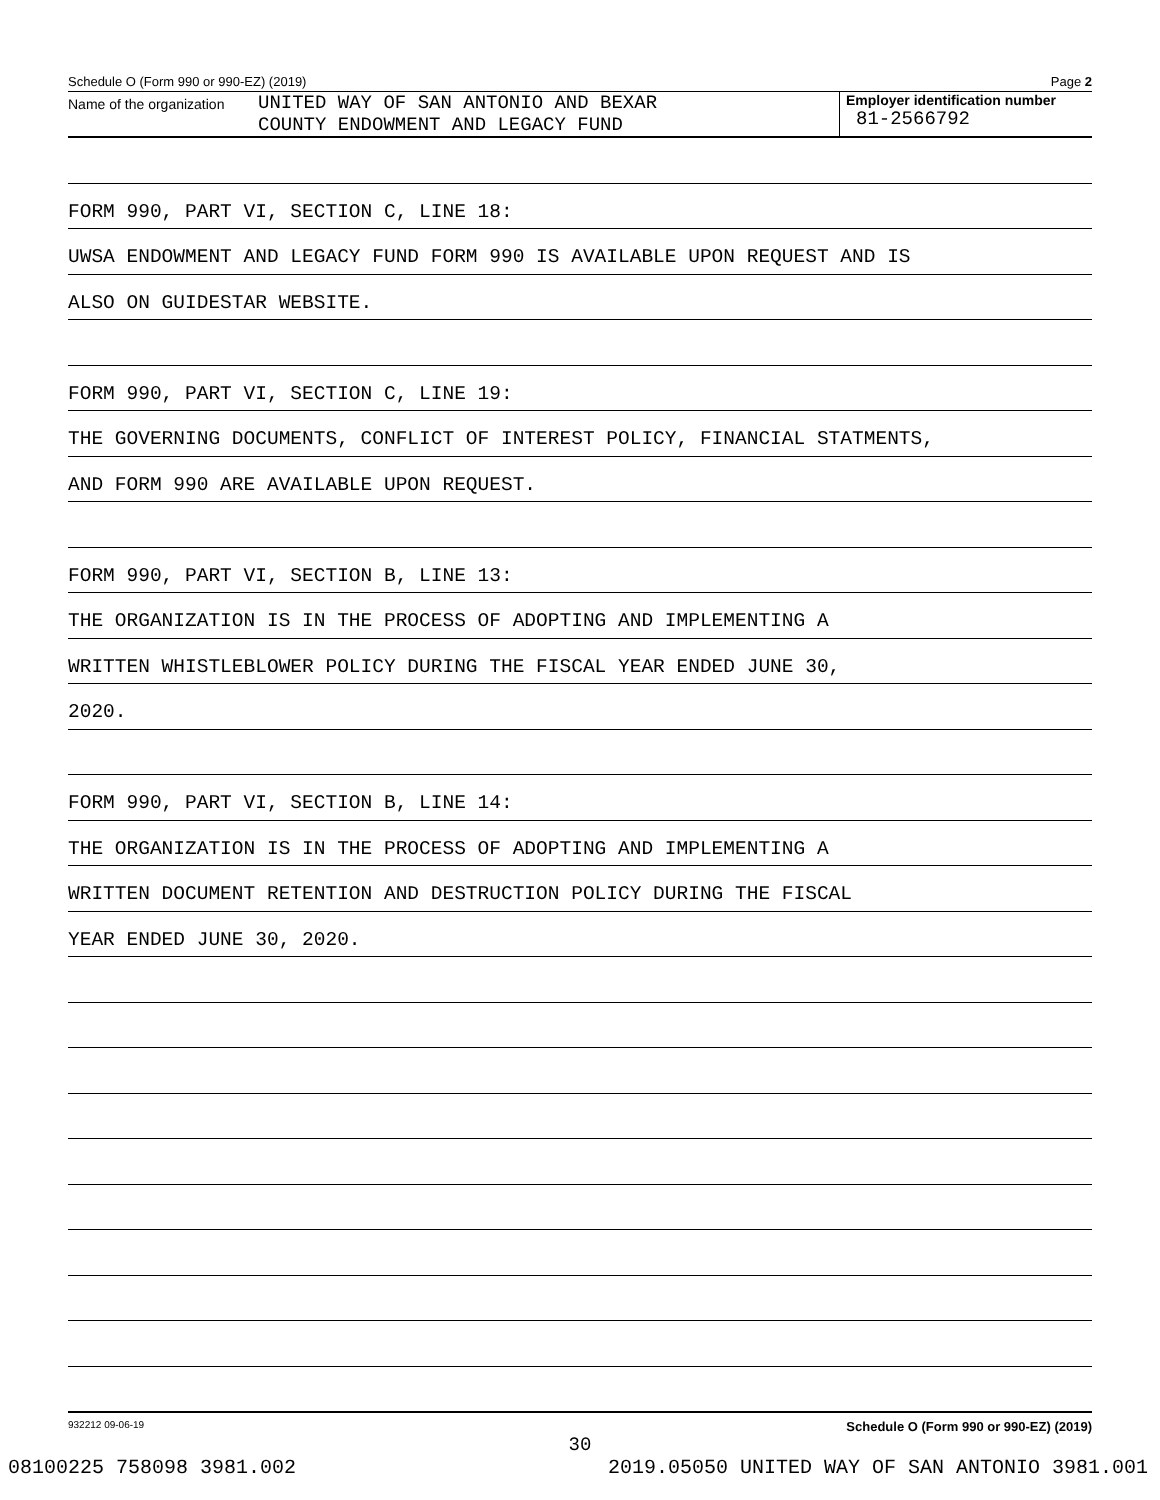Schedule O (Form 990 or 990-EZ) (2019) Page 2
Name of the organization
UNITED WAY OF SAN ANTONIO AND BEXAR
COUNTY ENDOWMENT AND LEGACY FUND
Employer identification number
81-2566792
FORM 990, PART VI, SECTION C, LINE 18:
UWSA ENDOWMENT AND LEGACY FUND FORM 990 IS AVAILABLE UPON REQUEST AND IS
ALSO ON GUIDESTAR WEBSITE.
FORM 990, PART VI, SECTION C, LINE 19:
THE GOVERNING DOCUMENTS, CONFLICT OF INTEREST POLICY, FINANCIAL STATMENTS,
AND FORM 990 ARE AVAILABLE UPON REQUEST.
FORM 990, PART VI, SECTION B, LINE 13:
THE ORGANIZATION IS IN THE PROCESS OF ADOPTING AND IMPLEMENTING A
WRITTEN WHISTLEBLOWER POLICY DURING THE FISCAL YEAR ENDED JUNE 30,
2020.
FORM 990, PART VI, SECTION B, LINE 14:
THE ORGANIZATION IS IN THE PROCESS OF ADOPTING AND IMPLEMENTING A
WRITTEN DOCUMENT RETENTION AND DESTRUCTION POLICY DURING THE FISCAL
YEAR ENDED JUNE 30, 2020.
932212 09-06-19 Schedule O (Form 990 or 990-EZ) (2019)
30
08100225 758098 3981.002 2019.05050 UNITED WAY OF SAN ANTONIO 3981.001